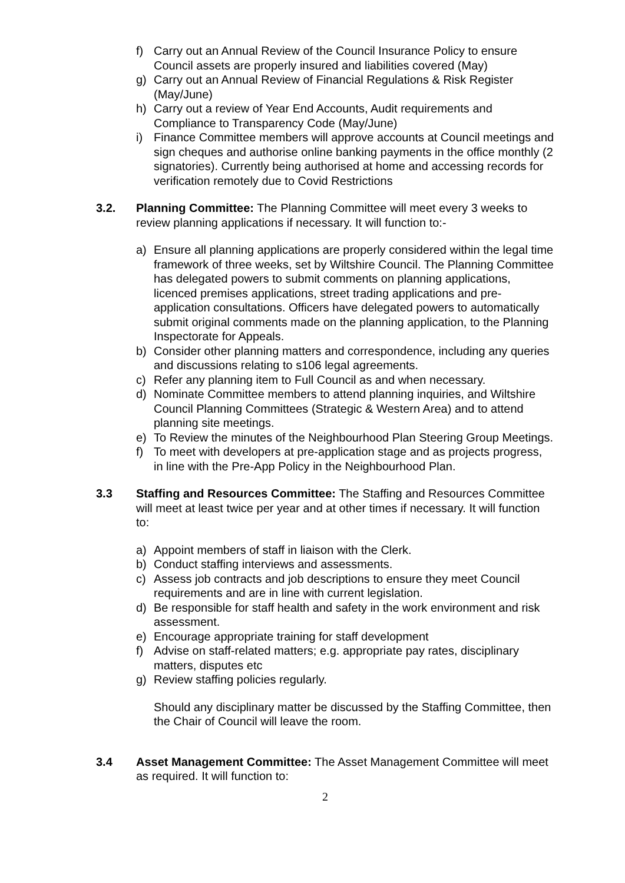f) Carry out an Annual Review of the Council Insurance Policy to ensure Council assets are properly insured and liabilities covered (May)
g) Carry out an Annual Review of Financial Regulations & Risk Register (May/June)
h) Carry out a review of Year End Accounts, Audit requirements and Compliance to Transparency Code (May/June)
i) Finance Committee members will approve accounts at Council meetings and sign cheques and authorise online banking payments in the office monthly (2 signatories). Currently being authorised at home and accessing records for verification remotely due to Covid Restrictions
3.2. Planning Committee: The Planning Committee will meet every 3 weeks to review planning applications if necessary. It will function to:-
a) Ensure all planning applications are properly considered within the legal time framework of three weeks, set by Wiltshire Council. The Planning Committee has delegated powers to submit comments on planning applications, licenced premises applications, street trading applications and pre-application consultations. Officers have delegated powers to automatically submit original comments made on the planning application, to the Planning Inspectorate for Appeals.
b) Consider other planning matters and correspondence, including any queries and discussions relating to s106 legal agreements.
c) Refer any planning item to Full Council as and when necessary.
d) Nominate Committee members to attend planning inquiries, and Wiltshire Council Planning Committees (Strategic & Western Area) and to attend planning site meetings.
e) To Review the minutes of the Neighbourhood Plan Steering Group Meetings.
f) To meet with developers at pre-application stage and as projects progress, in line with the Pre-App Policy in the Neighbourhood Plan.
3.3 Staffing and Resources Committee: The Staffing and Resources Committee will meet at least twice per year and at other times if necessary. It will function to:
a) Appoint members of staff in liaison with the Clerk.
b) Conduct staffing interviews and assessments.
c) Assess job contracts and job descriptions to ensure they meet Council requirements and are in line with current legislation.
d) Be responsible for staff health and safety in the work environment and risk assessment.
e) Encourage appropriate training for staff development
f) Advise on staff-related matters; e.g. appropriate pay rates, disciplinary matters, disputes etc
g) Review staffing policies regularly.
Should any disciplinary matter be discussed by the Staffing Committee, then the Chair of Council will leave the room.
3.4 Asset Management Committee: The Asset Management Committee will meet as required. It will function to:
2